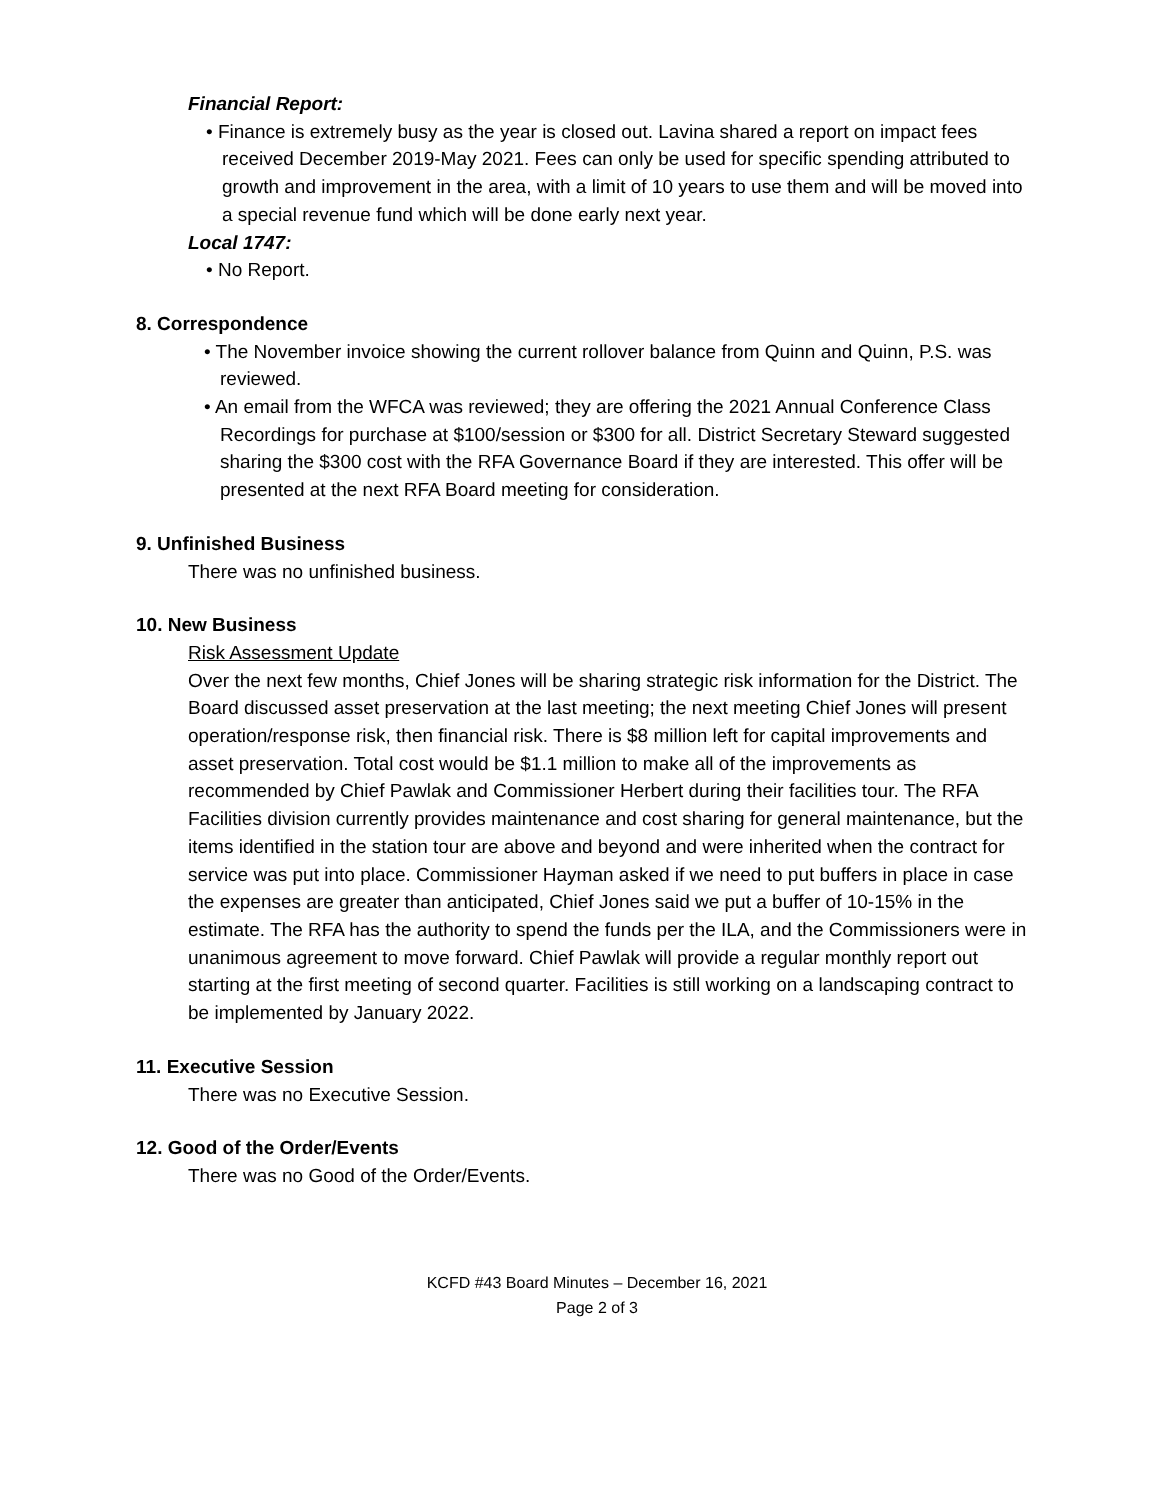Financial Report:
• Finance is extremely busy as the year is closed out. Lavina shared a report on impact fees received December 2019-May 2021. Fees can only be used for specific spending attributed to growth and improvement in the area, with a limit of 10 years to use them and will be moved into a special revenue fund which will be done early next year.
Local 1747:
• No Report.
8. Correspondence
• The November invoice showing the current rollover balance from Quinn and Quinn, P.S. was reviewed.
• An email from the WFCA was reviewed; they are offering the 2021 Annual Conference Class Recordings for purchase at $100/session or $300 for all. District Secretary Steward suggested sharing the $300 cost with the RFA Governance Board if they are interested. This offer will be presented at the next RFA Board meeting for consideration.
9. Unfinished Business
There was no unfinished business.
10. New Business
Risk Assessment Update
Over the next few months, Chief Jones will be sharing strategic risk information for the District. The Board discussed asset preservation at the last meeting; the next meeting Chief Jones will present operation/response risk, then financial risk. There is $8 million left for capital improvements and asset preservation. Total cost would be $1.1 million to make all of the improvements as recommended by Chief Pawlak and Commissioner Herbert during their facilities tour. The RFA Facilities division currently provides maintenance and cost sharing for general maintenance, but the items identified in the station tour are above and beyond and were inherited when the contract for service was put into place. Commissioner Hayman asked if we need to put buffers in place in case the expenses are greater than anticipated, Chief Jones said we put a buffer of 10-15% in the estimate. The RFA has the authority to spend the funds per the ILA, and the Commissioners were in unanimous agreement to move forward. Chief Pawlak will provide a regular monthly report out starting at the first meeting of second quarter. Facilities is still working on a landscaping contract to be implemented by January 2022.
11. Executive Session
There was no Executive Session.
12. Good of the Order/Events
There was no Good of the Order/Events.
KCFD #43 Board Minutes – December 16, 2021
Page 2 of 3